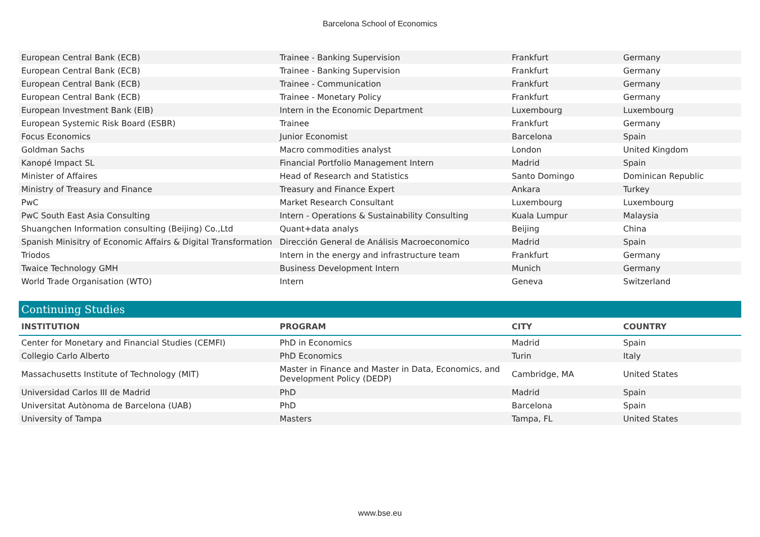Barcelona School of Economics
| European Central Bank (ECB) | Trainee - Banking Supervision | Frankfurt | Germany |
| European Central Bank (ECB) | Trainee - Banking Supervision | Frankfurt | Germany |
| European Central Bank (ECB) | Trainee - Communication | Frankfurt | Germany |
| European Central Bank (ECB) | Trainee - Monetary Policy | Frankfurt | Germany |
| European Investment Bank (EIB) | Intern in the Economic Department | Luxembourg | Luxembourg |
| European Systemic Risk Board (ESBR) | Trainee | Frankfurt | Germany |
| Focus Economics | Junior Economist | Barcelona | Spain |
| Goldman Sachs | Macro commodities analyst | London | United Kingdom |
| Kanopé Impact SL | Financial Portfolio Management Intern | Madrid | Spain |
| Minister of Affaires | Head of Research and Statistics | Santo Domingo | Dominican Republic |
| Ministry of Treasury and Finance | Treasury and Finance Expert | Ankara | Turkey |
| PwC | Market Research Consultant | Luxembourg | Luxembourg |
| PwC South East Asia Consulting | Intern - Operations & Sustainability Consulting | Kuala Lumpur | Malaysia |
| Shuangchen Information consulting (Beijing) Co.,Ltd | Quant+data analys | Beijing | China |
| Spanish Minisitry of Economic Affairs & Digital Transformation | Dirección General de Análisis Macroeconomico | Madrid | Spain |
| Triodos | Intern in the energy and infrastructure team | Frankfurt | Germany |
| Twaice Technology GMH | Business Development Intern | Munich | Germany |
| World Trade Organisation (WTO) | Intern | Geneva | Switzerland |
Continuing Studies
| INSTITUTION | PROGRAM | CITY | COUNTRY |
| --- | --- | --- | --- |
| Center for Monetary and Financial Studies (CEMFI) | PhD in Economics | Madrid | Spain |
| Collegio Carlo Alberto | PhD Economics | Turin | Italy |
| Massachusetts Institute of Technology (MIT) | Master in Finance and Master in Data, Economics, and Development Policy (DEDP) | Cambridge, MA | United States |
| Universidad Carlos III de Madrid | PhD | Madrid | Spain |
| Universitat Autònoma de Barcelona (UAB) | PhD | Barcelona | Spain |
| University of Tampa | Masters | Tampa, FL | United States |
www.bse.eu